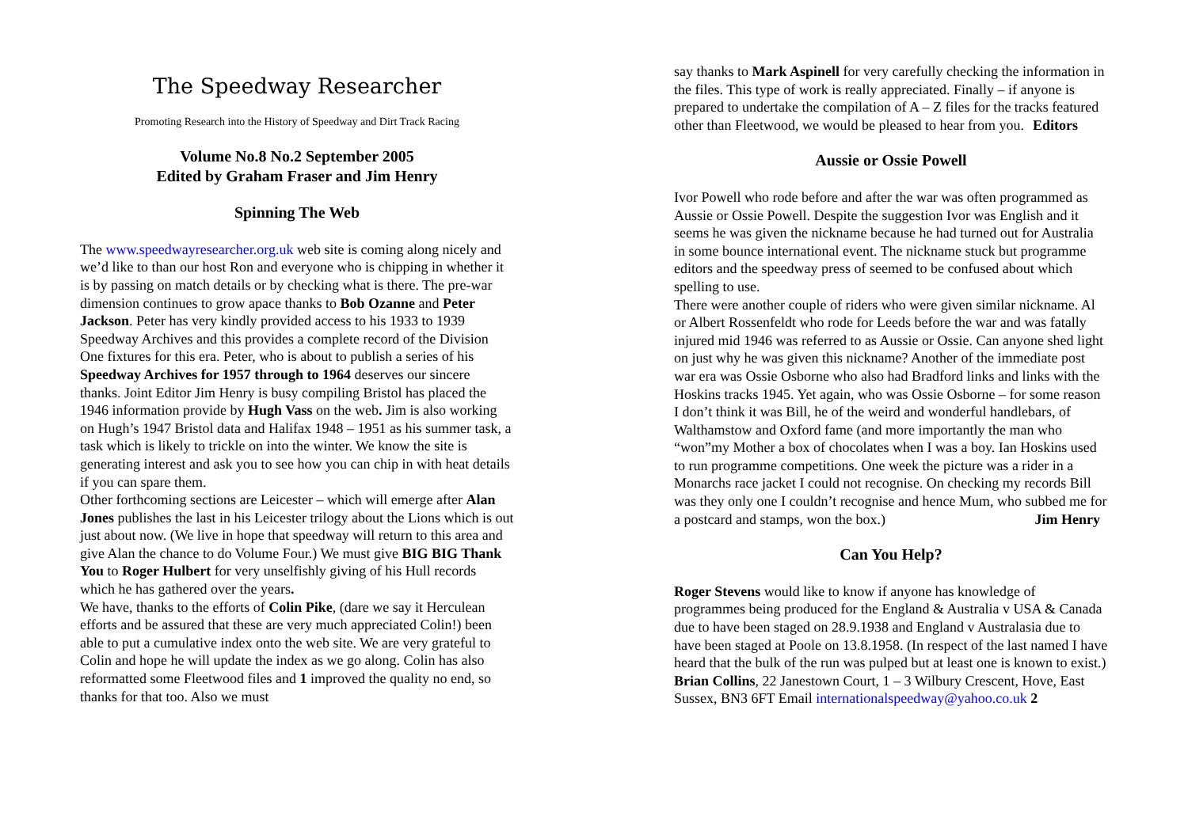The Speedway Researcher
Promoting Research into the History of Speedway and Dirt Track Racing
Volume No.8 No.2 September 2005
Edited by Graham Fraser and Jim Henry
Spinning The Web
The www.speedwayresearcher.org.uk web site is coming along nicely and we’d like to than our host Ron and everyone who is chipping in whether it is by passing on match details or by checking what is there. The pre-war dimension continues to grow apace thanks to Bob Ozanne and Peter Jackson. Peter has very kindly provided access to his 1933 to 1939 Speedway Archives and this provides a complete record of the Division One fixtures for this era. Peter, who is about to publish a series of his Speedway Archives for 1957 through to 1964 deserves our sincere thanks. Joint Editor Jim Henry is busy compiling Bristol has placed the 1946 information provide by Hugh Vass on the web. Jim is also working on Hugh’s 1947 Bristol data and Halifax 1948 – 1951 as his summer task, a task which is likely to trickle on into the winter. We know the site is generating interest and ask you to see how you can chip in with heat details if you can spare them.
Other forthcoming sections are Leicester – which will emerge after Alan Jones publishes the last in his Leicester trilogy about the Lions which is out just about now. (We live in hope that speedway will return to this area and give Alan the chance to do Volume Four.) We must give BIG BIG Thank You to Roger Hulbert for very unselfishly giving of his Hull records which he has gathered over the years.
We have, thanks to the efforts of Colin Pike, (dare we say it Herculean efforts and be assured that these are very much appreciated Colin!) been able to put a cumulative index onto the web site. We are very grateful to Colin and hope he will update the index as we go along. Colin has also reformatted some Fleetwood files and 1 improved the quality no end, so thanks for that too. Also we must
say thanks to Mark Aspinell for very carefully checking the information in the files. This type of work is really appreciated. Finally – if anyone is prepared to undertake the compilation of A – Z files for the tracks featured other than Fleetwood, we would be pleased to hear from you. Editors
Aussie or Ossie Powell
Ivor Powell who rode before and after the war was often programmed as Aussie or Ossie Powell. Despite the suggestion Ivor was English and it seems he was given the nickname because he had turned out for Australia in some bounce international event. The nickname stuck but programme editors and the speedway press of seemed to be confused about which spelling to use.
There were another couple of riders who were given similar nickname. Al or Albert Rossenfeldt who rode for Leeds before the war and was fatally injured mid 1946 was referred to as Aussie or Ossie. Can anyone shed light on just why he was given this nickname? Another of the immediate post war era was Ossie Osborne who also had Bradford links and links with the Hoskins tracks 1945. Yet again, who was Ossie Osborne – for some reason I don’t think it was Bill, he of the weird and wonderful handlebars, of Walthamstow and Oxford fame (and more importantly the man who “won”my Mother a box of chocolates when I was a boy. Ian Hoskins used to run programme competitions. One week the picture was a rider in a Monarchs race jacket I could not recognise. On checking my records Bill was they only one I couldn’t recognise and hence Mum, who subbed me for a postcard and stamps, won the box.) Jim Henry
Can You Help?
Roger Stevens would like to know if anyone has knowledge of programmes being produced for the England & Australia v USA & Canada due to have been staged on 28.9.1938 and England v Australasia due to have been staged at Poole on 13.8.1958. (In respect of the last named I have heard that the bulk of the run was pulped but at least one is known to exist.)
Brian Collins, 22 Janestown Court, 1 – 3 Wilbury Crescent, Hove, East Sussex, BN3 6FT Email internationalspeedway@yahoo.co.uk 2